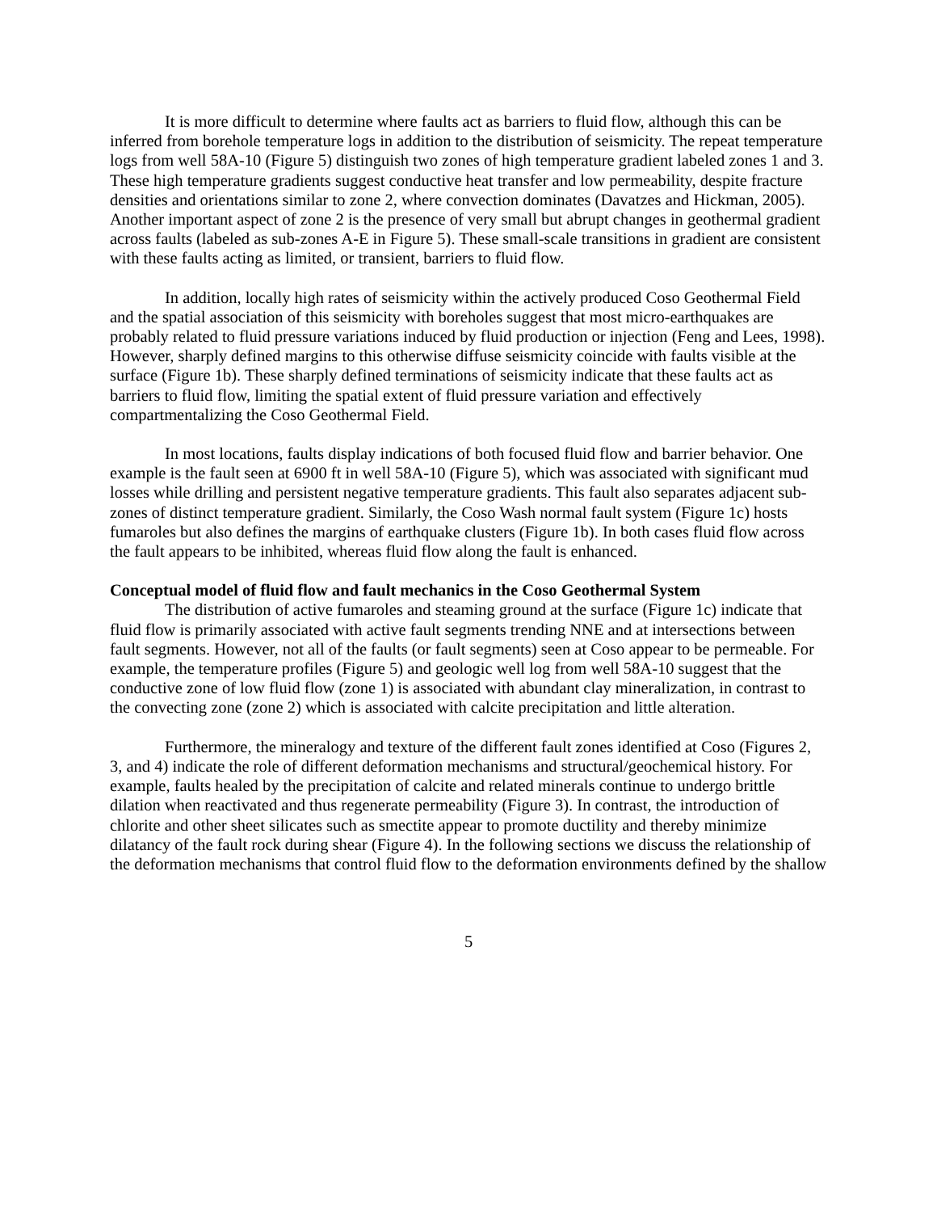It is more difficult to determine where faults act as barriers to fluid flow, although this can be inferred from borehole temperature logs in addition to the distribution of seismicity. The repeat temperature logs from well 58A-10 (Figure 5) distinguish two zones of high temperature gradient labeled zones 1 and 3. These high temperature gradients suggest conductive heat transfer and low permeability, despite fracture densities and orientations similar to zone 2, where convection dominates (Davatzes and Hickman, 2005). Another important aspect of zone 2 is the presence of very small but abrupt changes in geothermal gradient across faults (labeled as sub-zones A-E in Figure 5). These small-scale transitions in gradient are consistent with these faults acting as limited, or transient, barriers to fluid flow.
In addition, locally high rates of seismicity within the actively produced Coso Geothermal Field and the spatial association of this seismicity with boreholes suggest that most micro-earthquakes are probably related to fluid pressure variations induced by fluid production or injection (Feng and Lees, 1998). However, sharply defined margins to this otherwise diffuse seismicity coincide with faults visible at the surface (Figure 1b). These sharply defined terminations of seismicity indicate that these faults act as barriers to fluid flow, limiting the spatial extent of fluid pressure variation and effectively compartmentalizing the Coso Geothermal Field.
In most locations, faults display indications of both focused fluid flow and barrier behavior. One example is the fault seen at 6900 ft in well 58A-10 (Figure 5), which was associated with significant mud losses while drilling and persistent negative temperature gradients. This fault also separates adjacent sub-zones of distinct temperature gradient. Similarly, the Coso Wash normal fault system (Figure 1c) hosts fumaroles but also defines the margins of earthquake clusters (Figure 1b). In both cases fluid flow across the fault appears to be inhibited, whereas fluid flow along the fault is enhanced.
Conceptual model of fluid flow and fault mechanics in the Coso Geothermal System
The distribution of active fumaroles and steaming ground at the surface (Figure 1c) indicate that fluid flow is primarily associated with active fault segments trending NNE and at intersections between fault segments. However, not all of the faults (or fault segments) seen at Coso appear to be permeable. For example, the temperature profiles (Figure 5) and geologic well log from well 58A-10 suggest that the conductive zone of low fluid flow (zone 1) is associated with abundant clay mineralization, in contrast to the convecting zone (zone 2) which is associated with calcite precipitation and little alteration.
Furthermore, the mineralogy and texture of the different fault zones identified at Coso (Figures 2, 3, and 4) indicate the role of different deformation mechanisms and structural/geochemical history. For example, faults healed by the precipitation of calcite and related minerals continue to undergo brittle dilation when reactivated and thus regenerate permeability (Figure 3). In contrast, the introduction of chlorite and other sheet silicates such as smectite appear to promote ductility and thereby minimize dilatancy of the fault rock during shear (Figure 4). In the following sections we discuss the relationship of the deformation mechanisms that control fluid flow to the deformation environments defined by the shallow
5